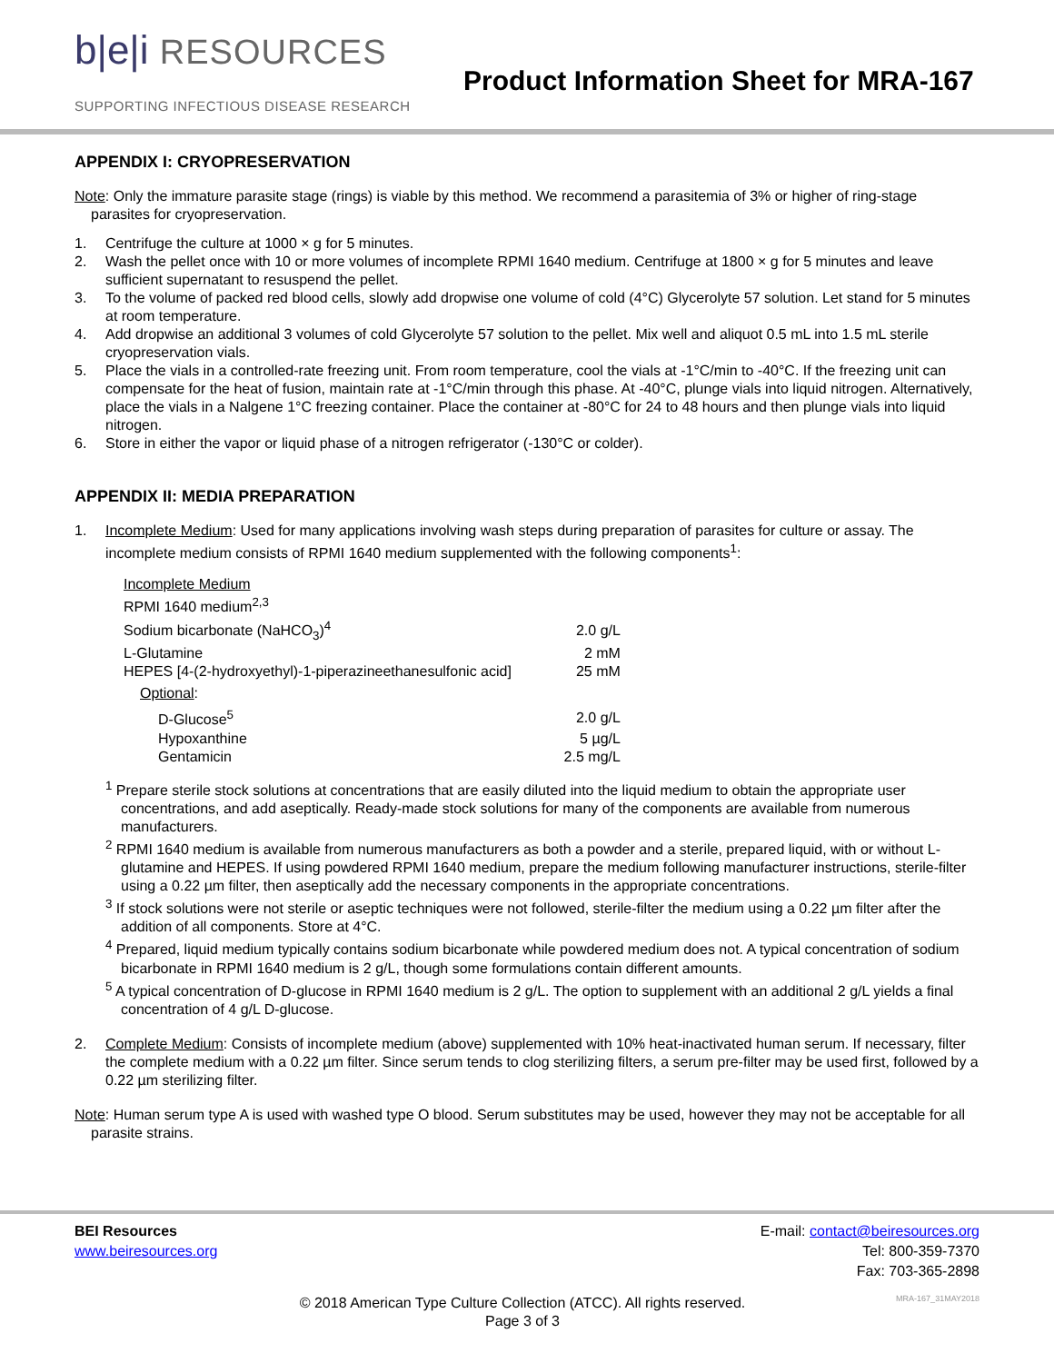b|e|i RESOURCES
SUPPORTING INFECTIOUS DISEASE RESEARCH
Product Information Sheet for MRA-167
APPENDIX I: CRYOPRESERVATION
Note: Only the immature parasite stage (rings) is viable by this method. We recommend a parasitemia of 3% or higher of ring-stage parasites for cryopreservation.
1. Centrifuge the culture at 1000 × g for 5 minutes.
2. Wash the pellet once with 10 or more volumes of incomplete RPMI 1640 medium. Centrifuge at 1800 × g for 5 minutes and leave sufficient supernatant to resuspend the pellet.
3. To the volume of packed red blood cells, slowly add dropwise one volume of cold (4°C) Glycerolyte 57 solution. Let stand for 5 minutes at room temperature.
4. Add dropwise an additional 3 volumes of cold Glycerolyte 57 solution to the pellet. Mix well and aliquot 0.5 mL into 1.5 mL sterile cryopreservation vials.
5. Place the vials in a controlled-rate freezing unit. From room temperature, cool the vials at -1°C/min to -40°C. If the freezing unit can compensate for the heat of fusion, maintain rate at -1°C/min through this phase. At -40°C, plunge vials into liquid nitrogen. Alternatively, place the vials in a Nalgene 1°C freezing container. Place the container at -80°C for 24 to 48 hours and then plunge vials into liquid nitrogen.
6. Store in either the vapor or liquid phase of a nitrogen refrigerator (-130°C or colder).
APPENDIX II: MEDIA PREPARATION
1. Incomplete Medium: Used for many applications involving wash steps during preparation of parasites for culture or assay. The incomplete medium consists of RPMI 1640 medium supplemented with the following components<sup>1</sup>:
| Incomplete Medium | |
| RPMI 1640 medium<sup>2,3</sup> | |
| Sodium bicarbonate (NaHCO<sub>3</sub>)<sup>4</sup> | 2.0 g/L |
| L-Glutamine | 2 mM |
| HEPES [4-(2-hydroxyethyl)-1-piperazineethanesulfonic acid] | 25 mM |
| Optional : | |
| D-Glucose<sup>5</sup> | 2.0 g/L |
| Hypoxanthine | 5 µg/L |
| Gentamicin | 2.5 mg/L |
<sup>1</sup> Prepare sterile stock solutions at concentrations that are easily diluted into the liquid medium to obtain the appropriate user concentrations, and add aseptically. Ready-made stock solutions for many of the components are available from numerous manufacturers.
<sup>2</sup> RPMI 1640 medium is available from numerous manufacturers as both a powder and a sterile, prepared liquid, with or without L-glutamine and HEPES. If using powdered RPMI 1640 medium, prepare the medium following manufacturer instructions, sterile-filter using a 0.22 µm filter, then aseptically add the necessary components in the appropriate concentrations.
<sup>3</sup> If stock solutions were not sterile or aseptic techniques were not followed, sterile-filter the medium using a 0.22 µm filter after the addition of all components. Store at 4°C.
<sup>4</sup> Prepared, liquid medium typically contains sodium bicarbonate while powdered medium does not. A typical concentration of sodium bicarbonate in RPMI 1640 medium is 2 g/L, though some formulations contain different amounts.
<sup>5</sup> A typical concentration of D-glucose in RPMI 1640 medium is 2 g/L. The option to supplement with an additional 2 g/L yields a final concentration of 4 g/L D-glucose.
2. Complete Medium: Consists of incomplete medium (above) supplemented with 10% heat-inactivated human serum. If necessary, filter the complete medium with a 0.22 µm filter. Since serum tends to clog sterilizing filters, a serum pre-filter may be used first, followed by a 0.22 µm sterilizing filter.
Note: Human serum type A is used with washed type O blood. Serum substitutes may be used, however they may not be acceptable for all parasite strains.
BEI Resources
www.beiresources.org
E-mail: contact@beiresources.org
Tel: 800-359-7370
Fax: 703-365-2898
© 2018 American Type Culture Collection (ATCC). All rights reserved.
Page 3 of 3
MRA-167_31MAY2018